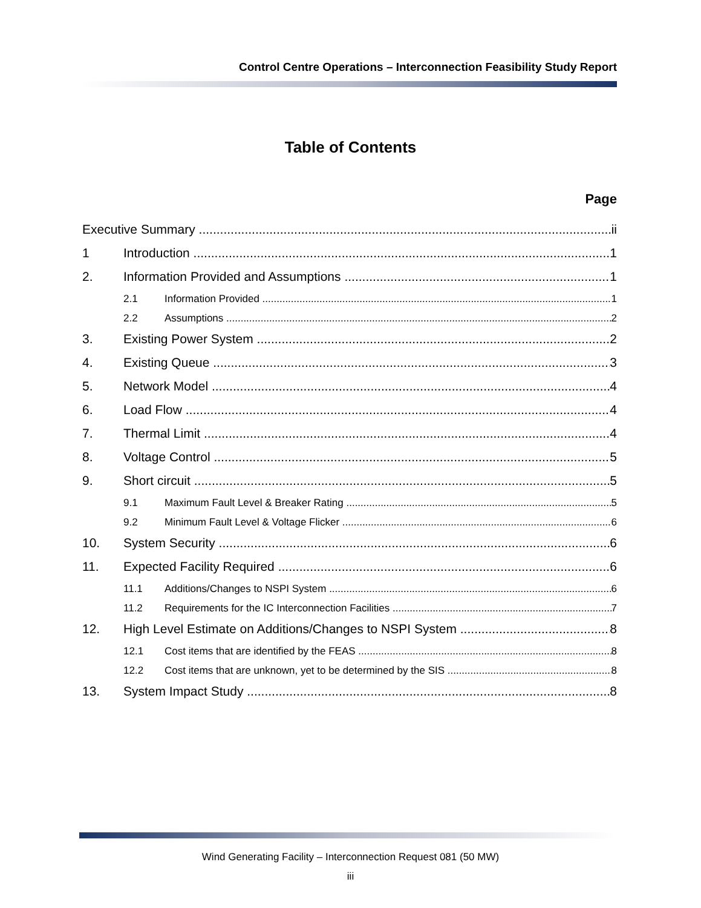Control Centre Operations – Interconnection Feasibility Study Report
Table of Contents
Page
Executive Summary ii
1 Introduction 1
2. Information Provided and Assumptions 1
2.1 Information Provided 1
2.2 Assumptions 2
3. Existing Power System 2
4. Existing Queue 3
5. Network Model 4
6. Load Flow 4
7. Thermal Limit 4
8. Voltage Control 5
9. Short circuit 5
9.1 Maximum Fault Level & Breaker Rating 5
9.2 Minimum Fault Level & Voltage Flicker 6
10. System Security 6
11. Expected Facility Required 6
11.1 Additions/Changes to NSPI System 6
11.2 Requirements for the IC Interconnection Facilities 7
12. High Level Estimate on Additions/Changes to NSPI System 8
12.1 Cost items that are identified by the FEAS 8
12.2 Cost items that are unknown, yet to be determined by the SIS 8
13. System Impact Study 8
Wind Generating Facility – Interconnection Request 081 (50 MW)
iii